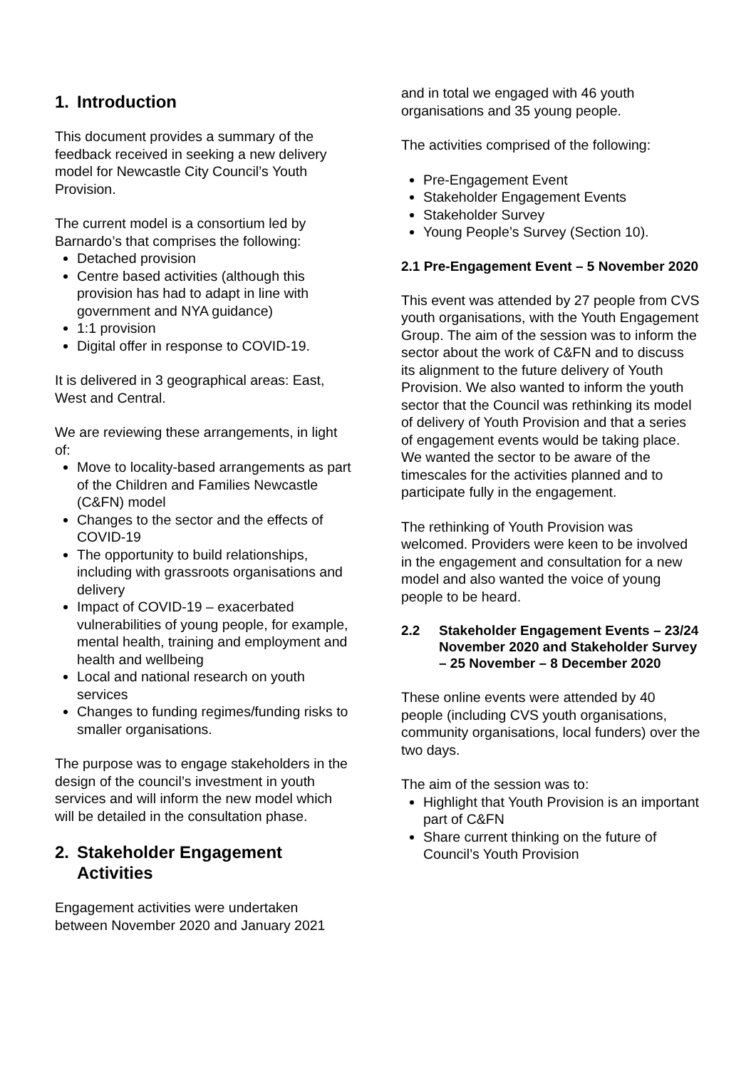1. Introduction
This document provides a summary of the feedback received in seeking a new delivery model for Newcastle City Council’s Youth Provision.
The current model is a consortium led by Barnardo’s that comprises the following:
Detached provision
Centre based activities (although this provision has had to adapt in line with government and NYA guidance)
1:1 provision
Digital offer in response to COVID-19.
It is delivered in 3 geographical areas: East, West and Central.
We are reviewing these arrangements, in light of:
Move to locality-based arrangements as part of the Children and Families Newcastle (C&FN) model
Changes to the sector and the effects of COVID-19
The opportunity to build relationships, including with grassroots organisations and delivery
Impact of COVID-19 – exacerbated vulnerabilities of young people, for example, mental health, training and employment and health and wellbeing
Local and national research on youth services
Changes to funding regimes/funding risks to smaller organisations.
The purpose was to engage stakeholders in the design of the council’s investment in youth services and will inform the new model which will be detailed in the consultation phase.
2. Stakeholder Engagement Activities
Engagement activities were undertaken between November 2020 and January 2021
and in total we engaged with 46 youth organisations and 35 young people.
The activities comprised of the following:
Pre-Engagement Event
Stakeholder Engagement Events
Stakeholder Survey
Young People’s Survey (Section 10).
2.1 Pre-Engagement Event – 5 November 2020
This event was attended by 27 people from CVS youth organisations, with the Youth Engagement Group. The aim of the session was to inform the sector about the work of C&FN and to discuss its alignment to the future delivery of Youth Provision. We also wanted to inform the youth sector that the Council was rethinking its model of delivery of Youth Provision and that a series of engagement events would be taking place. We wanted the sector to be aware of the timescales for the activities planned and to participate fully in the engagement.
The rethinking of Youth Provision was welcomed. Providers were keen to be involved in the engagement and consultation for a new model and also wanted the voice of young people to be heard.
2.2 Stakeholder Engagement Events – 23/24 November 2020 and Stakeholder Survey – 25 November – 8 December 2020
These online events were attended by 40 people (including CVS youth organisations, community organisations, local funders) over the two days.
The aim of the session was to:
Highlight that Youth Provision is an important part of C&FN
Share current thinking on the future of Council’s Youth Provision